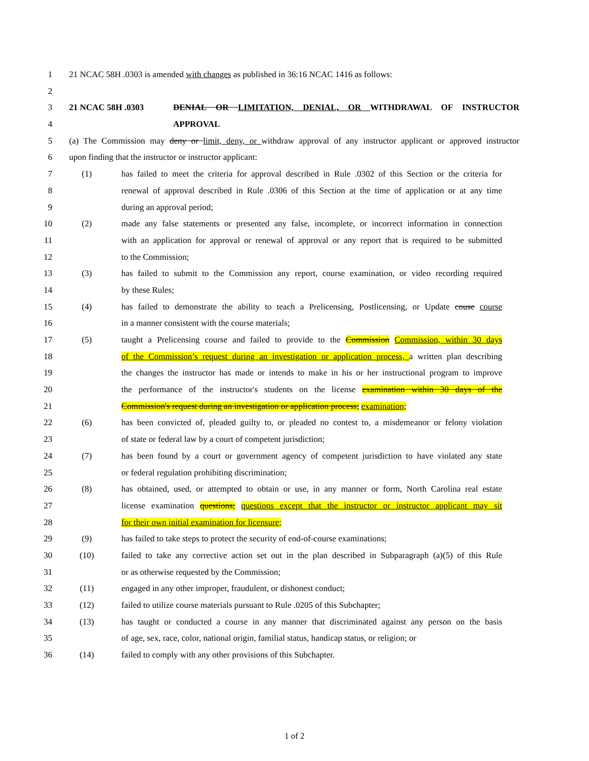1 21 NCAC 58H .0303 is amended with changes as published in 36:16 NCAC 1416 as follows:
2
3 21 NCAC 58H .0303 DENIAL OR LIMITATION, DENIAL, OR WITHDRAWAL OF INSTRUCTOR
4 APPROVAL
5 (a) The Commission may deny or limit, deny, or withdraw approval of any instructor applicant or approved instructor
6 upon finding that the instructor or instructor applicant:
7 (1) has failed to meet the criteria for approval described in Rule .0302 of this Section or the criteria for
8 renewal of approval described in Rule .0306 of this Section at the time of application or at any time
9 during an approval period;
10 (2) made any false statements or presented any false, incomplete, or incorrect information in connection
11 with an application for approval or renewal of approval or any report that is required to be submitted
12 to the Commission;
13 (3) has failed to submit to the Commission any report, course examination, or video recording required
14 by these Rules;
15 (4) has failed to demonstrate the ability to teach a Prelicensing, Postlicensing, or Update couse course
16 in a manner consistent with the course materials;
17 (5) taught a Prelicensing course and failed to provide to the Commission Commission, within 30 days
18 of the Commission’s request during an investigation or application process, a written plan describing
19 the changes the instructor has made or intends to make in his or her instructional program to improve
20 the performance of the instructor's students on the license examination within 30 days of the
21 Commission's request during an investigation or application process; examination;
22 (6) has been convicted of, pleaded guilty to, or pleaded no contest to, a misdemeanor or felony violation
23 of state or federal law by a court of competent jurisdiction;
24 (7) has been found by a court or government agency of competent jurisdiction to have violated any state
25 or federal regulation prohibiting discrimination;
26 (8) has obtained, used, or attempted to obtain or use, in any manner or form, North Carolina real estate
27 license examination questions; questions except that the instructor or instructor applicant may sit
28 for their own initial examination for licensure;
29 (9) has failed to take steps to protect the security of end-of-course examinations;
30 (10) failed to take any corrective action set out in the plan described in Subparagraph (a)(5) of this Rule
31 or as otherwise requested by the Commission;
32 (11) engaged in any other improper, fraudulent, or dishonest conduct;
33 (12) failed to utilize course materials pursuant to Rule .0205 of this Subchapter;
34 (13) has taught or conducted a course in any manner that discriminated against any person on the basis
35 of age, sex, race, color, national origin, familial status, handicap status, or religion; or
36 (14) failed to comply with any other provisions of this Subchapter.
1 of 2